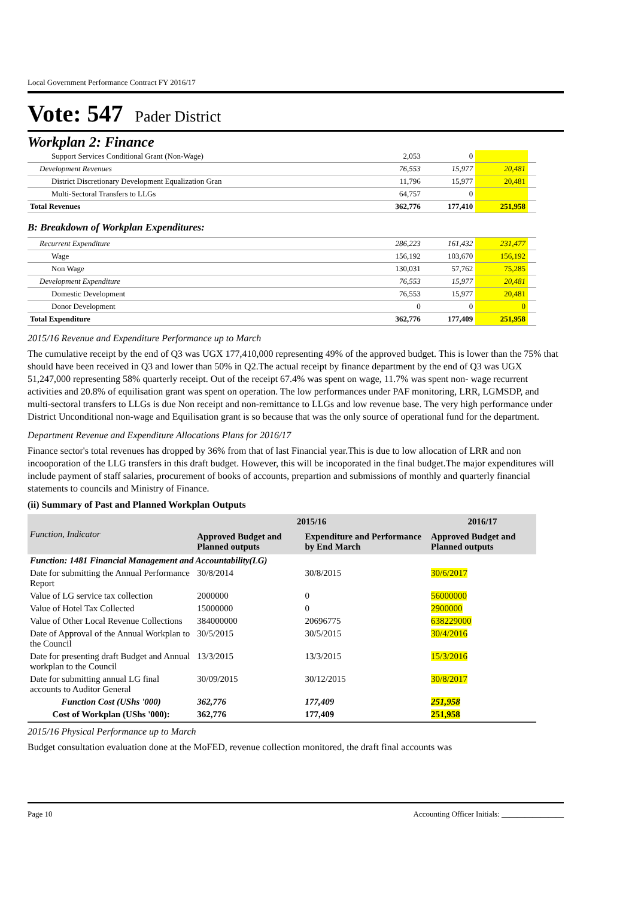Local Government Performance Contract FY 2016/17
Vote: 547 Pader District
Workplan 2: Finance
| Support Services Conditional Grant (Non-Wage) | 2,053 | 0 | | |
| Development Revenues | 76,553 | 15,977 | 20,481 | |
| District Discretionary Development Equalization Gran | 11,796 | 15,977 | 20,481 | |
| Multi-Sectoral Transfers to LLGs | 64,757 | 0 | | |
| Total Revenues | 362,776 | 177,410 | 251,958 | |
| B: Breakdown of Workplan Expenditures: | | | | |
| Recurrent Expenditure | 286,223 | 161,432 | 231,477 | |
| Wage | 156,192 | 103,670 | 156,192 | |
| Non Wage | 130,031 | 57,762 | 75,285 | |
| Development Expenditure | 76,553 | 15,977 | 20,481 | |
| Domestic Development | 76,553 | 15,977 | 20,481 | |
| Donor Development | 0 | 0 | 0 | |
| Total Expenditure | 362,776 | 177,409 | 251,958 | |
2015/16 Revenue and Expenditure Performance up to March
The cumulative receipt by the end of Q3 was UGX 177,410,000 representing 49% of the approved budget. This is lower than the 75% that should have been received in Q3 and lower than 50% in Q2.The actual receipt by finance department by the end of Q3 was UGX 51,247,000 representing 58% quarterly receipt. Out of the receipt 67.4% was spent on wage, 11.7% was spent non- wage recurrent activities and 20.8% of equilisation grant was spent on operation. The low performances under PAF monitoring, LRR, LGMSDP, and multi-sectoral transfers to LLGs is due Non receipt and non-remittance to LLGs and low revenue base. The very high performance under District Unconditional non-wage and Equilisation grant is so because that was the only source of operational fund for the department.
Department Revenue and Expenditure Allocations Plans for 2016/17
Finance sector's total revenues has dropped by 36% from that of last Financial year.This is due to low allocation of LRR and non incooporation of the LLG transfers in this draft budget. However, this will be incoporated in the final budget.The major expenditures will include payment of staff salaries, procurement of books of accounts, prepartion and submissions of monthly and quarterly financial statements to councils and Ministry of Finance.
(ii) Summary of Past and Planned Workplan Outputs
| Function, Indicator | 2015/16 | | 2016/17 |
| --- | --- | --- | --- |
| | Approved Budget and Planned outputs | Expenditure and Performance by End March | Approved Budget and Planned outputs |
| Function: 1481 Financial Management and Accountability(LG) | | | |
| Date for submitting the Annual Performance Report | 30/8/2014 | 30/8/2015 | 30/6/2017 |
| Value of LG service tax collection | 2000000 | 0 | 56000000 |
| Value of Hotel Tax Collected | 15000000 | 0 | 2900000 |
| Value of Other Local Revenue Collections | 384000000 | 20696775 | 638229000 |
| Date of Approval of the Annual Workplan to the Council | 30/5/2015 | 30/5/2015 | 30/4/2016 |
| Date for presenting draft Budget and Annual workplan to the Council | 13/3/2015 | 13/3/2015 | 15/3/2016 |
| Date for submitting annual LG final accounts to Auditor General | 30/09/2015 | 30/12/2015 | 30/8/2017 |
| Function Cost (UShs '000) | 362,776 | 177,409 | 251,958 |
| Cost of Workplan (UShs '000): | 362,776 | 177,409 | 251,958 |
2015/16 Physical Performance up to March
Budget consultation evaluation done at the MoFED, revenue collection monitored, the draft final accounts was
Page 10 Accounting Officer Initials: ________________